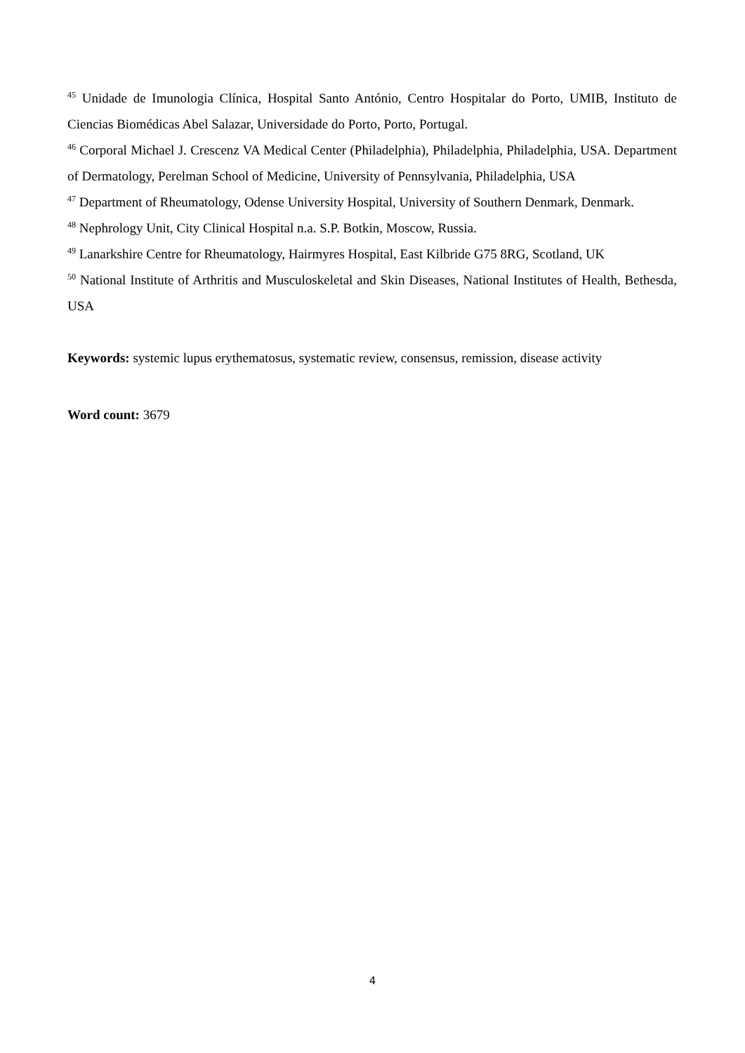<sup>45</sup> Unidade de Imunologia Clínica, Hospital Santo António, Centro Hospitalar do Porto, UMIB, Instituto de Ciencias Biomédicas Abel Salazar, Universidade do Porto, Porto, Portugal.
<sup>46</sup> Corporal Michael J. Crescenz VA Medical Center (Philadelphia), Philadelphia, Philadelphia, USA. Department of Dermatology, Perelman School of Medicine, University of Pennsylvania, Philadelphia, USA
<sup>47</sup> Department of Rheumatology, Odense University Hospital, University of Southern Denmark, Denmark.
<sup>48</sup> Nephrology Unit, City Clinical Hospital n.a. S.P. Botkin, Moscow, Russia.
<sup>49</sup> Lanarkshire Centre for Rheumatology, Hairmyres Hospital, East Kilbride G75 8RG, Scotland, UK
<sup>50</sup> National Institute of Arthritis and Musculoskeletal and Skin Diseases, National Institutes of Health, Bethesda, USA
Keywords: systemic lupus erythematosus, systematic review, consensus, remission, disease activity
Word count: 3679
4